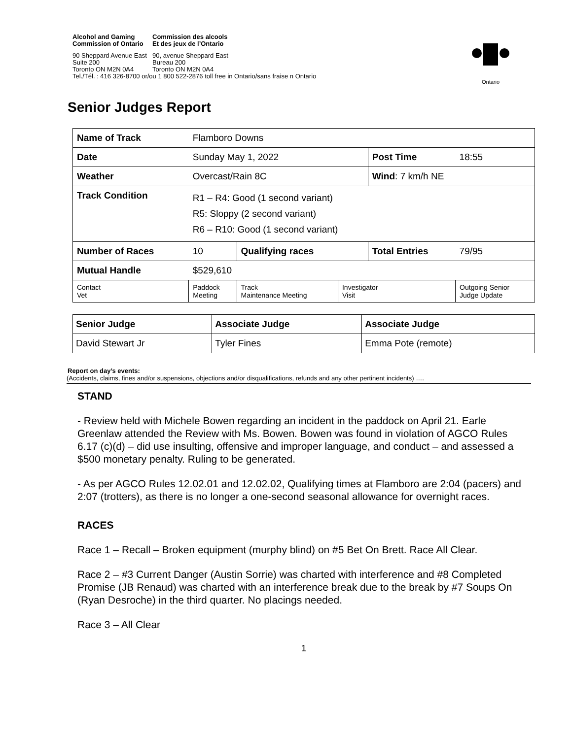Ontario
Alcohol and Gaming
Commission of Ontario Commission des alcools
Et des jeux de l’Ontario
90 Sheppard Avenue East
Suite 200
Toronto ON M2N 0A4
90, avenue Sheppard East
Bureau 200
Toronto ON M2N 0A4
Tel./Tél. : 416 326-8700 or/ou 1 800 522-2876 toll free in Ontario/sans fraise n Ontario
Senior Judges Report
| Name of Track | | Flamboro Downs | | | | | |
| Date | | Sunday May 1, 2022 | | | Post Time | | 18:55 |
| Weather | | Overcast/Rain 8C | | | Wind : 7 km/h NE | | |
| Track Condition | | R1 – R4: Good (1 second variant) R5: Sloppy (2 second variant) R6 – R10: Good (1 second variant) | | | | | |
| Number of Races | | 10 | Qualifying races | | Total Entries | | 79/95 |
| Mutual Handle | | $529,610 | | | | | |
| Contact Vet | Paddock Meeting | | Track Maintenance Meeting | Investigator Visit | | Outgoing Senior Judge Update | |
| Senior Judge | Associate Judge | Associate Judge |
| --- | --- | --- |
| David Stewart Jr | Tyler Fines | Emma Pote (remote) |
Report on day’s events:
(Accidents, claims, fines and/or suspensions, objections and/or disqualifications, refunds and any other pertinent incidents) ….
STAND
- Review held with Michele Bowen regarding an incident in the paddock on April 21. Earle Greenlaw attended the Review with Ms. Bowen. Bowen was found in violation of AGCO Rules 6.17 (c)(d) – did use insulting, offensive and improper language, and conduct – and assessed a $500 monetary penalty. Ruling to be generated.
- As per AGCO Rules 12.02.01 and 12.02.02, Qualifying times at Flamboro are 2:04 (pacers) and 2:07 (trotters), as there is no longer a one-second seasonal allowance for overnight races.
RACES
Race 1 – Recall – Broken equipment (murphy blind) on #5 Bet On Brett. Race All Clear.
Race 2 – #3 Current Danger (Austin Sorrie) was charted with interference and #8 Completed Promise (JB Renaud) was charted with an interference break due to the break by #7 Soups On (Ryan Desroche) in the third quarter. No placings needed.
Race 3 – All Clear
1